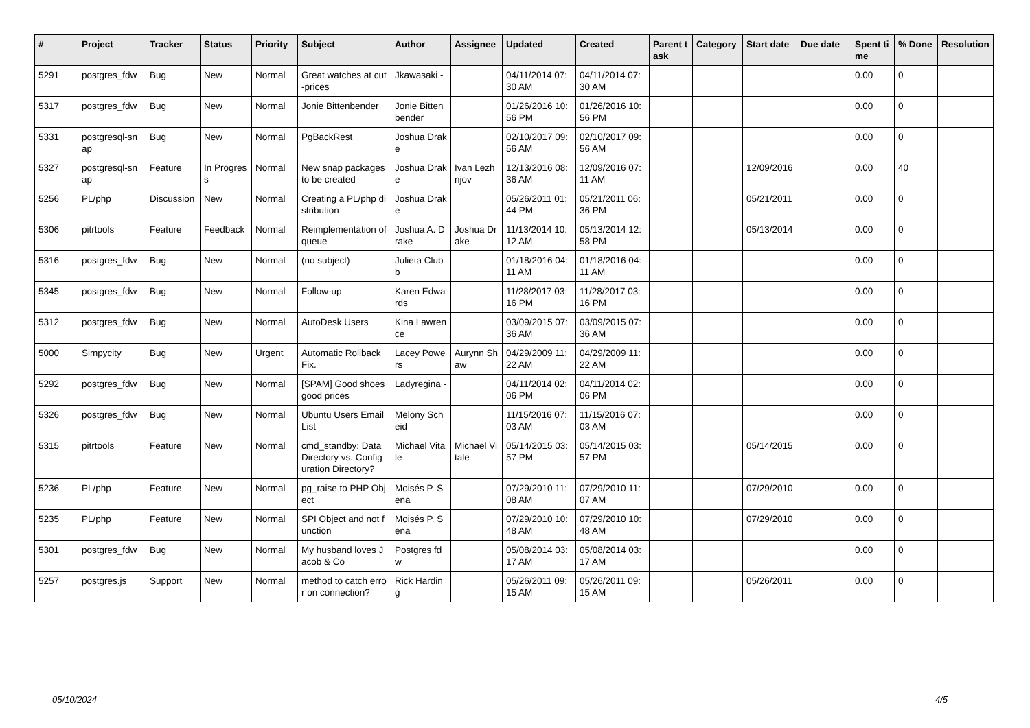| # | Project | Tracker | Status | Priority | Subject | Author | Assignee | Updated | Created | Parent task | Category | Start date | Due date | Spent time | % Done | Resolution |
| --- | --- | --- | --- | --- | --- | --- | --- | --- | --- | --- | --- | --- | --- | --- | --- | --- |
| 5291 | postgres_fdw | Bug | New | Normal | Great watches at cut-prices | Jkawasaki - | | 04/11/2014 07:30 AM | 04/11/2014 07:30 AM | | | | | 0.00 | 0 | |
| 5317 | postgres_fdw | Bug | New | Normal | Jonie Bittenbender | Jonie Bittenbender | | 01/26/2016 10:56 PM | 01/26/2016 10:56 PM | | | | | 0.00 | 0 | |
| 5331 | postgresql-snap | Bug | New | Normal | PgBackRest | Joshua Drake | | 02/10/2017 09:56 AM | 02/10/2017 09:56 AM | | | | | 0.00 | 0 | |
| 5327 | postgresql-snap | Feature | In Progress | Normal | New snap packages to be created | Joshua Drake | Ivan Lezhnjov | 12/13/2016 08:36 AM | 12/09/2016 07:11 AM | | | 12/09/2016 | | 0.00 | 40 | |
| 5256 | PL/php | Discussion | New | Normal | Creating a PL/php distribution | Joshua Drake | | 05/26/2011 01:44 PM | 05/21/2011 06:36 PM | | | 05/21/2011 | | 0.00 | 0 | |
| 5306 | pitrtools | Feature | Feedback | Normal | Reimplementation of queue | Joshua A. Drake | Joshua Drake | 11/13/2014 10:12 AM | 05/13/2014 12:58 PM | | | 05/13/2014 | | 0.00 | 0 | |
| 5316 | postgres_fdw | Bug | New | Normal | (no subject) | Julieta Clubb | | 01/18/2016 04:11 AM | 01/18/2016 04:11 AM | | | | | 0.00 | 0 | |
| 5345 | postgres_fdw | Bug | New | Normal | Follow-up | Karen Edwards | | 11/28/2017 03:16 PM | 11/28/2017 03:16 PM | | | | | 0.00 | 0 | |
| 5312 | postgres_fdw | Bug | New | Normal | AutoDesk Users | Kina Lawrence | | 03/09/2015 07:36 AM | 03/09/2015 07:36 AM | | | | | 0.00 | 0 | |
| 5000 | Simpycity | Bug | New | Urgent | Automatic Rollback Fix. | Lacey Powers | Aurynn Shaw | 04/29/2009 11:22 AM | 04/29/2009 11:22 AM | | | | | 0.00 | 0 | |
| 5292 | postgres_fdw | Bug | New | Normal | [SPAM] Good shoes good prices | Ladyregina - | | 04/11/2014 02:06 PM | 04/11/2014 02:06 PM | | | | | 0.00 | 0 | |
| 5326 | postgres_fdw | Bug | New | Normal | Ubuntu Users Email List | Melony Scheid | | 11/15/2016 07:03 AM | 11/15/2016 07:03 AM | | | | | 0.00 | 0 | |
| 5315 | pitrtools | Feature | New | Normal | cmd_standby: Data Directory vs. Configuration Directory? | Michael Vitale | Michael Vitale | 05/14/2015 03:57 PM | 05/14/2015 03:57 PM | | | 05/14/2015 | | 0.00 | 0 | |
| 5236 | PL/php | Feature | New | Normal | pg_raise to PHP Object | Moisés P. Sena | | 07/29/2010 11:08 AM | 07/29/2010 11:07 AM | | | 07/29/2010 | | 0.00 | 0 | |
| 5235 | PL/php | Feature | New | Normal | SPI Object and not function | Moisés P. Sena | | 07/29/2010 10:48 AM | 07/29/2010 10:48 AM | | | 07/29/2010 | | 0.00 | 0 | |
| 5301 | postgres_fdw | Bug | New | Normal | My husband loves Jacob & Co | Postgres fdw | | 05/08/2014 03:17 AM | 05/08/2014 03:17 AM | | | | | 0.00 | 0 | |
| 5257 | postgres.js | Support | New | Normal | method to catch error on connection? | Rick Harding | | 05/26/2011 09:15 AM | 05/26/2011 09:15 AM | | | 05/26/2011 | | 0.00 | 0 | |
05/10/2024 4/5